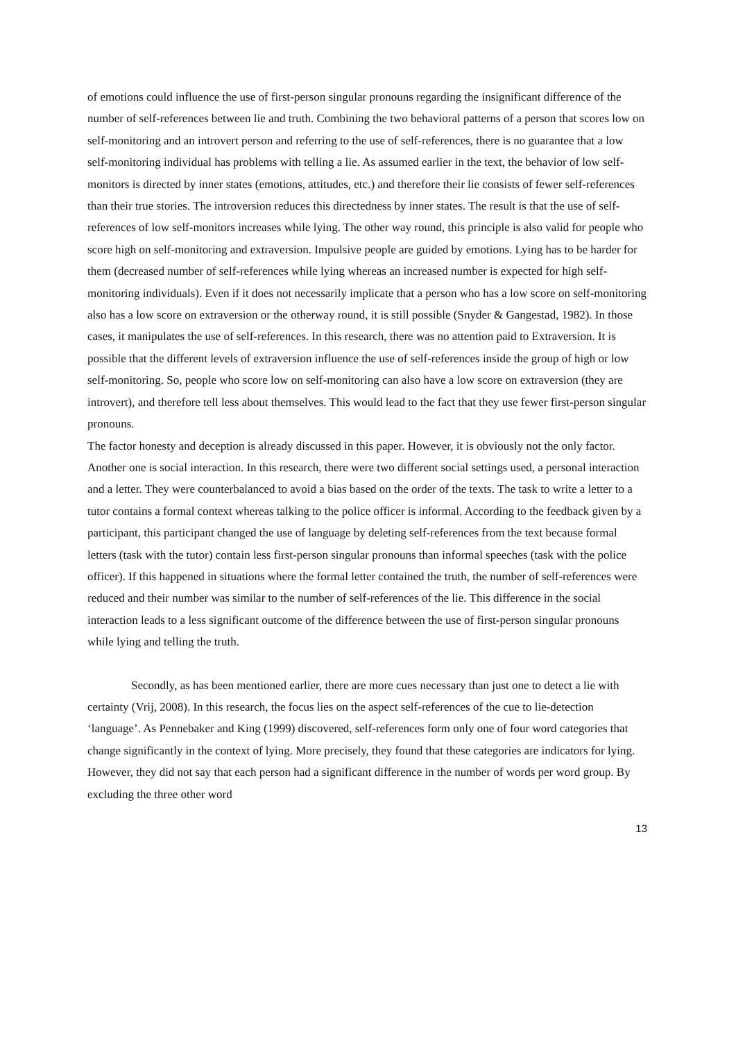of emotions could influence the use of first-person singular pronouns regarding the insignificant difference of the number of self-references between lie and truth. Combining the two behavioral patterns of a person that scores low on self-monitoring and an introvert person and referring to the use of self-references, there is no guarantee that a low self-monitoring individual has problems with telling a lie. As assumed earlier in the text, the behavior of low self-monitors is directed by inner states (emotions, attitudes, etc.) and therefore their lie consists of fewer self-references than their true stories. The introversion reduces this directedness by inner states. The result is that the use of self-references of low self-monitors increases while lying. The other way round, this principle is also valid for people who score high on self-monitoring and extraversion. Impulsive people are guided by emotions. Lying has to be harder for them (decreased number of self-references while lying whereas an increased number is expected for high self-monitoring individuals). Even if it does not necessarily implicate that a person who has a low score on self-monitoring also has a low score on extraversion or the otherway round, it is still possible (Snyder & Gangestad, 1982). In those cases, it manipulates the use of self-references. In this research, there was no attention paid to Extraversion. It is possible that the different levels of extraversion influence the use of self-references inside the group of high or low self-monitoring. So, people who score low on self-monitoring can also have a low score on extraversion (they are introvert), and therefore tell less about themselves. This would lead to the fact that they use fewer first-person singular pronouns.
The factor honesty and deception is already discussed in this paper. However, it is obviously not the only factor. Another one is social interaction. In this research, there were two different social settings used, a personal interaction and a letter. They were counterbalanced to avoid a bias based on the order of the texts. The task to write a letter to a tutor contains a formal context whereas talking to the police officer is informal. According to the feedback given by a participant, this participant changed the use of language by deleting self-references from the text because formal letters (task with the tutor) contain less first-person singular pronouns than informal speeches (task with the police officer). If this happened in situations where the formal letter contained the truth, the number of self-references were reduced and their number was similar to the number of self-references of the lie. This difference in the social interaction leads to a less significant outcome of the difference between the use of first-person singular pronouns while lying and telling the truth.
Secondly, as has been mentioned earlier, there are more cues necessary than just one to detect a lie with certainty (Vrij, 2008). In this research, the focus lies on the aspect self-references of the cue to lie-detection ‘language’. As Pennebaker and King (1999) discovered, self-references form only one of four word categories that change significantly in the context of lying. More precisely, they found that these categories are indicators for lying. However, they did not say that each person had a significant difference in the number of words per word group. By excluding the three other word
13